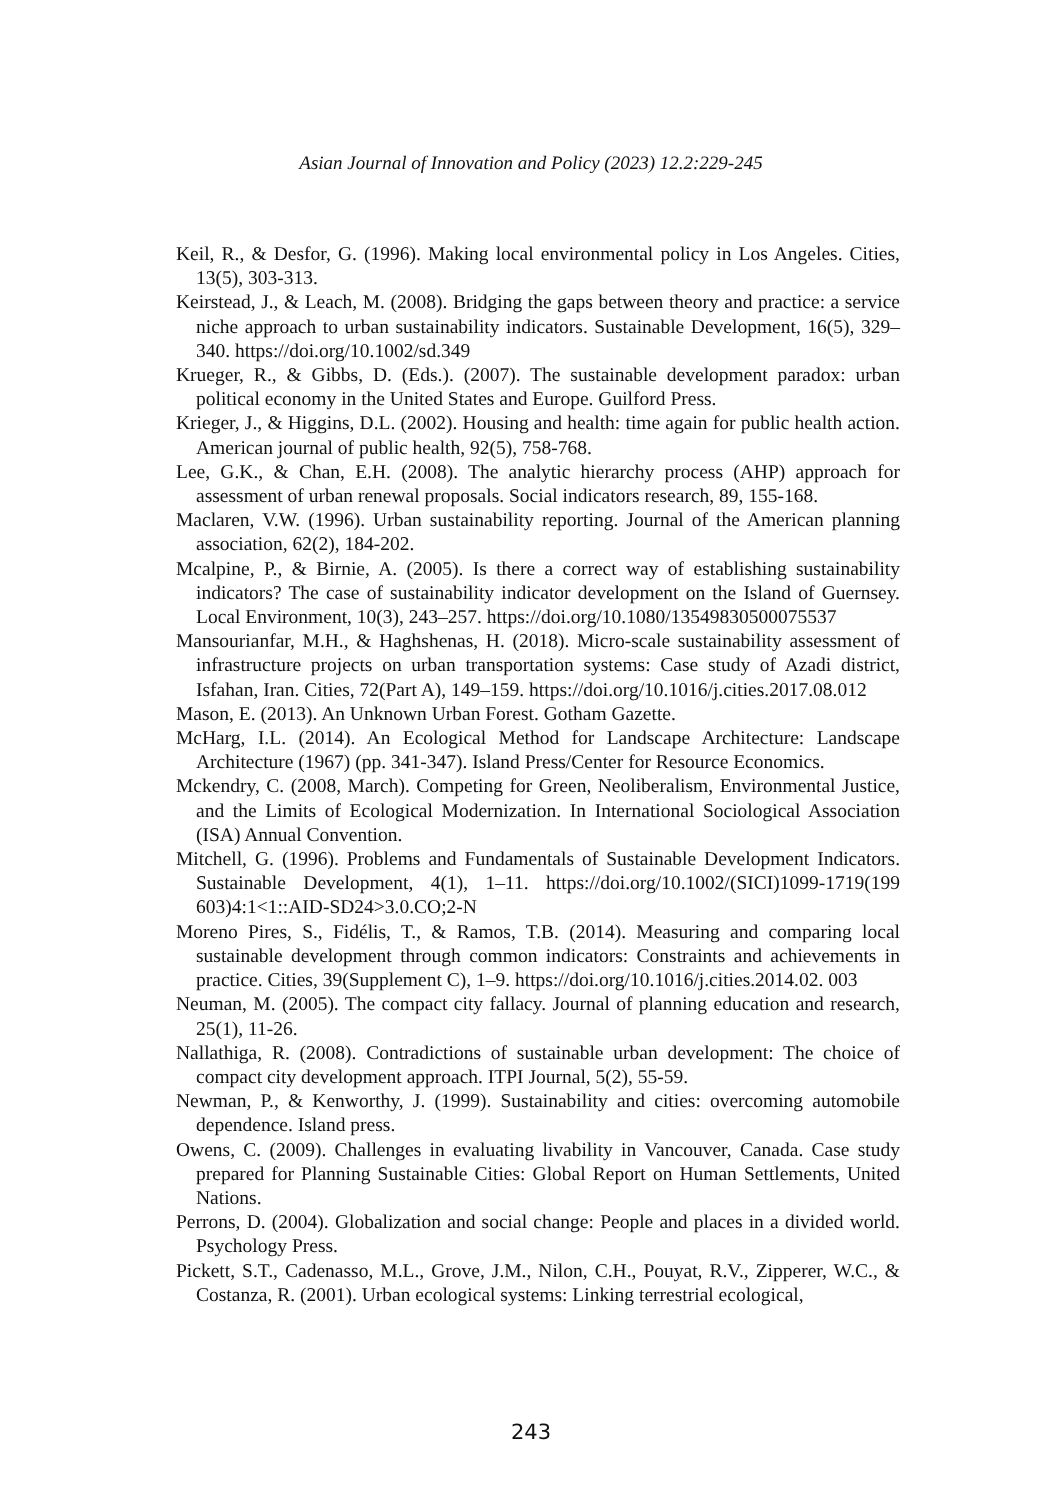Asian Journal of Innovation and Policy (2023) 12.2:229-245
Keil, R., & Desfor, G. (1996). Making local environmental policy in Los Angeles. Cities, 13(5), 303-313.
Keirstead, J., & Leach, M. (2008). Bridging the gaps between theory and practice: a service niche approach to urban sustainability indicators. Sustainable Development, 16(5), 329–340. https://doi.org/10.1002/sd.349
Krueger, R., & Gibbs, D. (Eds.). (2007). The sustainable development paradox: urban political economy in the United States and Europe. Guilford Press.
Krieger, J., & Higgins, D.L. (2002). Housing and health: time again for public health action. American journal of public health, 92(5), 758-768.
Lee, G.K., & Chan, E.H. (2008). The analytic hierarchy process (AHP) approach for assessment of urban renewal proposals. Social indicators research, 89, 155-168.
Maclaren, V.W. (1996). Urban sustainability reporting. Journal of the American planning association, 62(2), 184-202.
Mcalpine, P., & Birnie, A. (2005). Is there a correct way of establishing sustainability indicators? The case of sustainability indicator development on the Island of Guernsey. Local Environment, 10(3), 243–257. https://doi.org/10.1080/13549830500075537
Mansourianfar, M.H., & Haghshenas, H. (2018). Micro-scale sustainability assessment of infrastructure projects on urban transportation systems: Case study of Azadi district, Isfahan, Iran. Cities, 72(Part A), 149–159. https://doi.org/10.1016/j.cities.2017.08.012
Mason, E. (2013). An Unknown Urban Forest. Gotham Gazette.
McHarg, I.L. (2014). An Ecological Method for Landscape Architecture: Landscape Architecture (1967) (pp. 341-347). Island Press/Center for Resource Economics.
Mckendry, C. (2008, March). Competing for Green, Neoliberalism, Environmental Justice, and the Limits of Ecological Modernization. In International Sociological Association (ISA) Annual Convention.
Mitchell, G. (1996). Problems and Fundamentals of Sustainable Development Indicators. Sustainable Development, 4(1), 1–11. https://doi.org/10.1002/(SICI)1099-1719(199 603)4:1<1::AID-SD24>3.0.CO;2-N
Moreno Pires, S., Fidélis, T., & Ramos, T.B. (2014). Measuring and comparing local sustainable development through common indicators: Constraints and achievements in practice. Cities, 39(Supplement C), 1–9. https://doi.org/10.1016/j.cities.2014.02. 003
Neuman, M. (2005). The compact city fallacy. Journal of planning education and research, 25(1), 11-26.
Nallathiga, R. (2008). Contradictions of sustainable urban development: The choice of compact city development approach. ITPI Journal, 5(2), 55-59.
Newman, P., & Kenworthy, J. (1999). Sustainability and cities: overcoming automobile dependence. Island press.
Owens, C. (2009). Challenges in evaluating livability in Vancouver, Canada. Case study prepared for Planning Sustainable Cities: Global Report on Human Settlements, United Nations.
Perrons, D. (2004). Globalization and social change: People and places in a divided world. Psychology Press.
Pickett, S.T., Cadenasso, M.L., Grove, J.M., Nilon, C.H., Pouyat, R.V., Zipperer, W.C., & Costanza, R. (2001). Urban ecological systems: Linking terrestrial ecological,
243